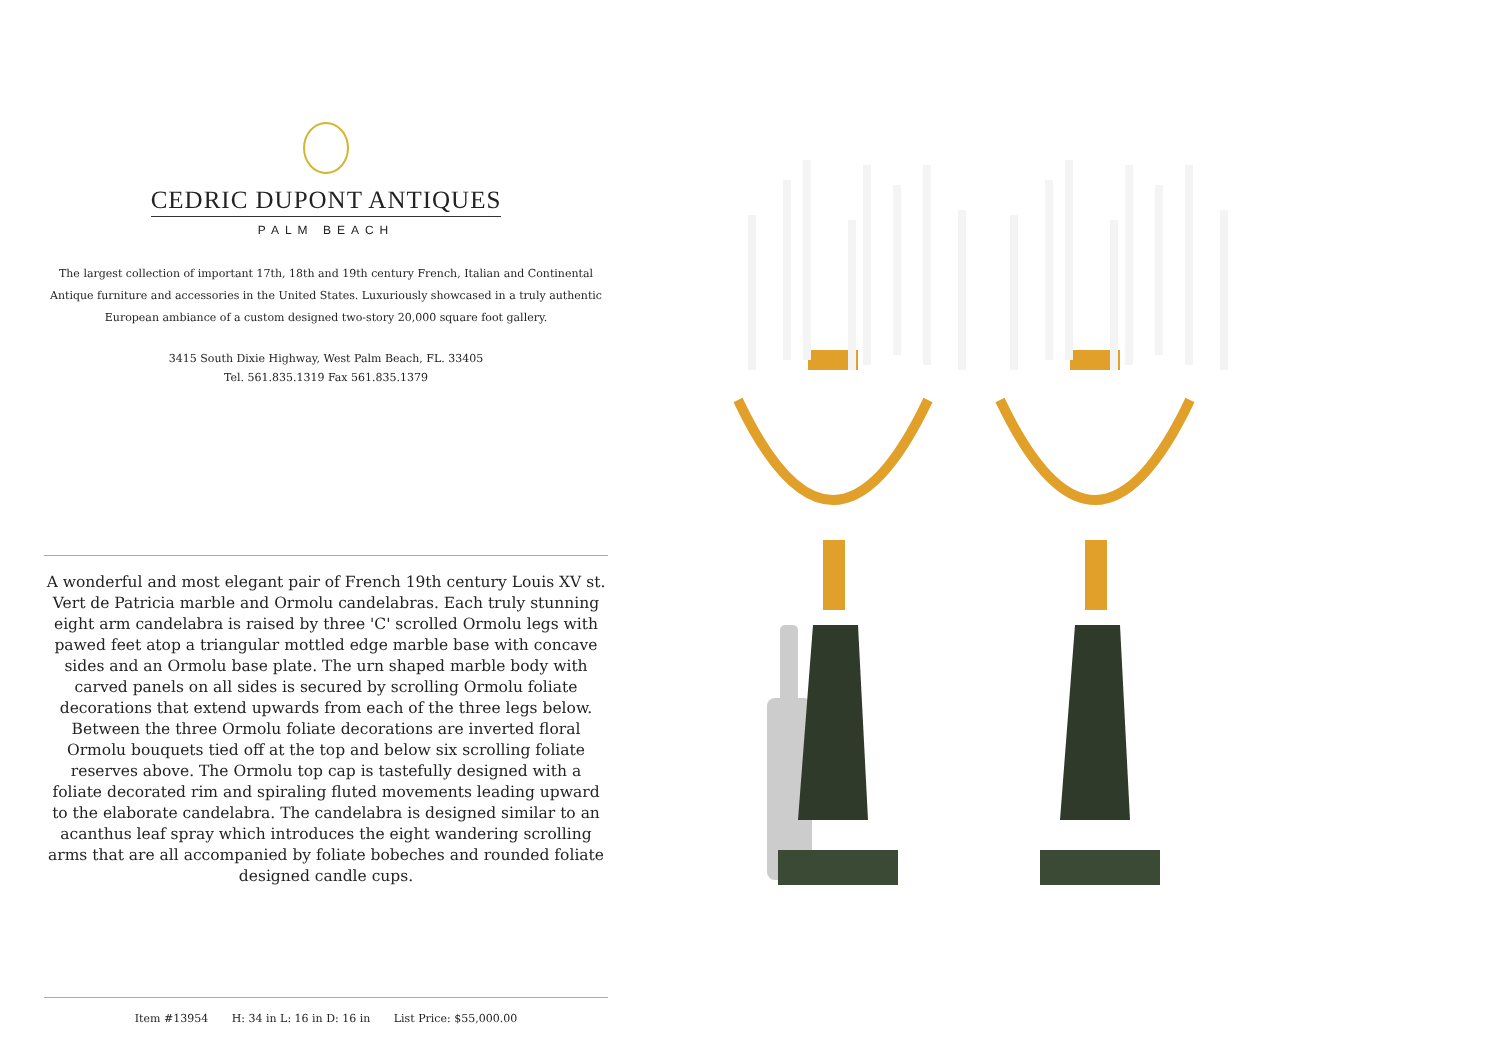CEDRIC DUPONT ANTIQUES
PALM BEACH
The largest collection of important 17th, 18th and 19th century French, Italian and Continental Antique furniture and accessories in the United States. Luxuriously showcased in a truly authentic European ambiance of a custom designed two-story 20,000 square foot gallery.
3415 South Dixie Highway, West Palm Beach, FL. 33405
Tel. 561.835.1319 Fax 561.835.1379
A wonderful and most elegant pair of French 19th century Louis XV st. Vert de Patricia marble and Ormolu candelabras. Each truly stunning eight arm candelabra is raised by three 'C' scrolled Ormolu legs with pawed feet atop a triangular mottled edge marble base with concave sides and an Ormolu base plate. The urn shaped marble body with carved panels on all sides is secured by scrolling Ormolu foliate decorations that extend upwards from each of the three legs below. Between the three Ormolu foliate decorations are inverted floral Ormolu bouquets tied off at the top and below six scrolling foliate reserves above. The Ormolu top cap is tastefully designed with a foliate decorated rim and spiraling fluted movements leading upward to the elaborate candelabra. The candelabra is designed similar to an acanthus leaf spray which introduces the eight wandering scrolling arms that are all accompanied by foliate bobeches and rounded foliate designed candle cups.
Item #13954 H: 34 in L: 16 in D: 16 in List Price: $55,000.00